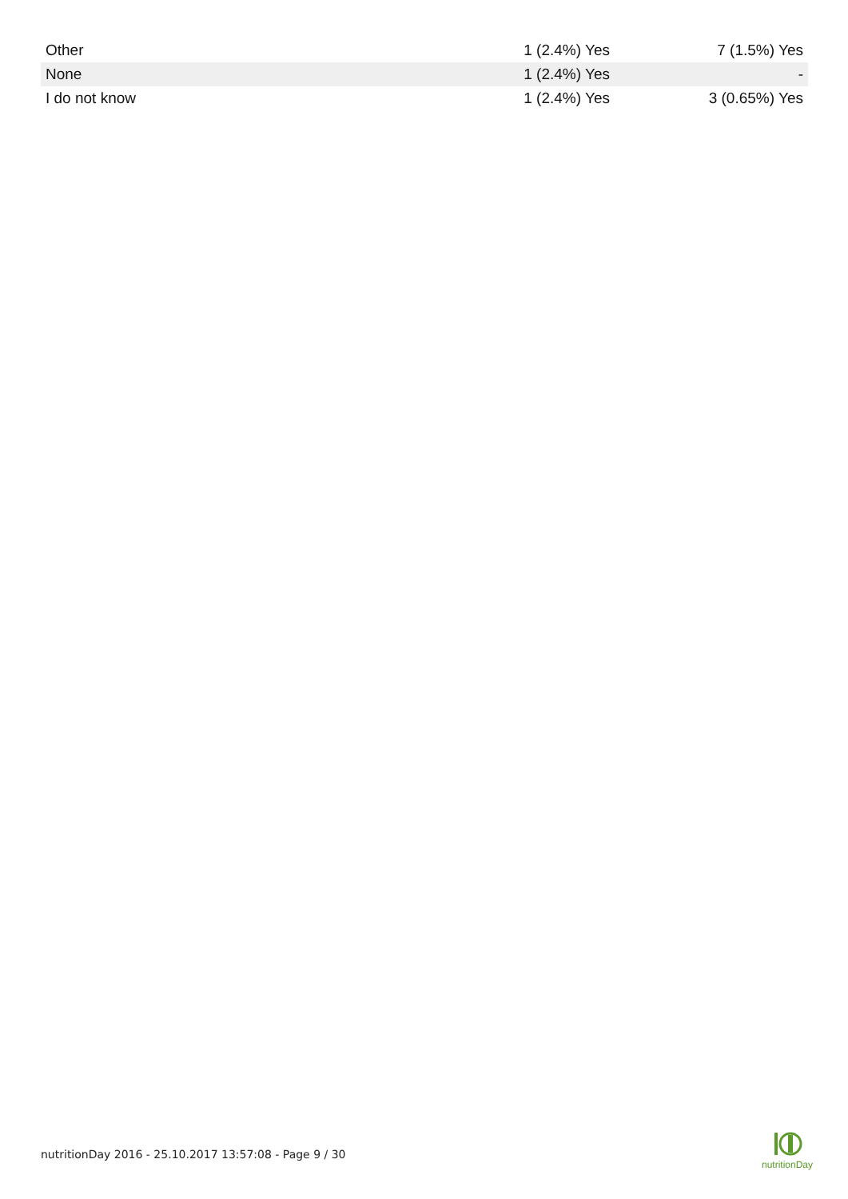| Other | 1 (2.4%) Yes | 7 (1.5%) Yes |
| None | 1 (2.4%) Yes | - |
| I do not know | 1 (2.4%) Yes | 3 (0.65%) Yes |
nutritionDay 2016 - 25.10.2017 13:57:08 - Page 9 / 30
nutritionDay